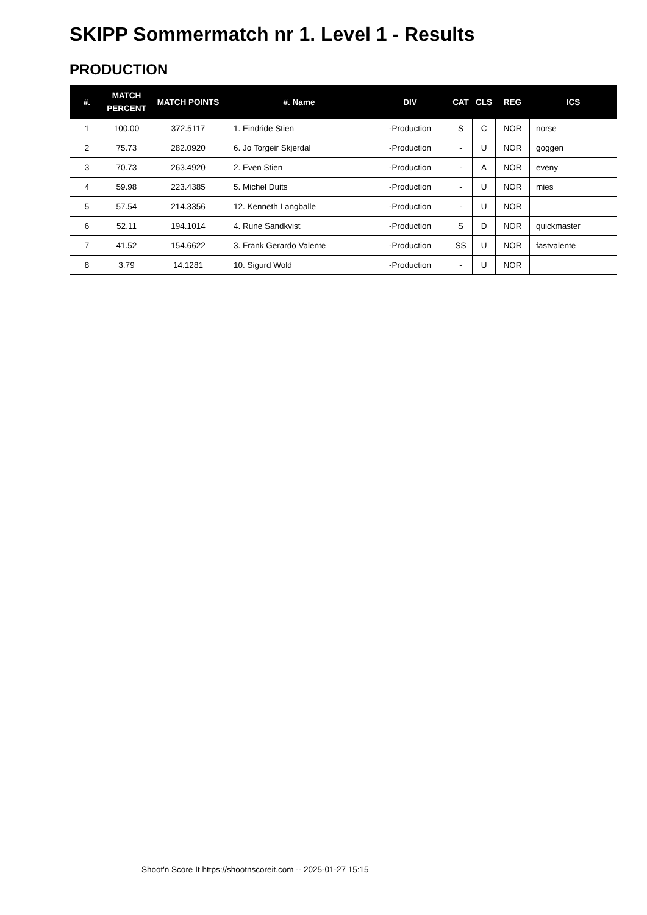SKIPP Sommermatch nr 1. Level 1 - Results
PRODUCTION
| #. | MATCH PERCENT | MATCH POINTS | #. Name | DIV | CAT | CLS | REG | ICS |
| --- | --- | --- | --- | --- | --- | --- | --- | --- |
| 1 | 100.00 | 372.5117 | 1. Eindride Stien | -Production | S | C | NOR | norse |
| 2 | 75.73 | 282.0920 | 6. Jo Torgeir Skjerdal | -Production | - | U | NOR | goggen |
| 3 | 70.73 | 263.4920 | 2. Even Stien | -Production | - | A | NOR | eveny |
| 4 | 59.98 | 223.4385 | 5. Michel Duits | -Production | - | U | NOR | mies |
| 5 | 57.54 | 214.3356 | 12. Kenneth Langballe | -Production | - | U | NOR | |
| 6 | 52.11 | 194.1014 | 4. Rune Sandkvist | -Production | S | D | NOR | quickmaster |
| 7 | 41.52 | 154.6622 | 3. Frank Gerardo Valente | -Production | SS | U | NOR | fastvalente |
| 8 | 3.79 | 14.1281 | 10. Sigurd Wold | -Production | - | U | NOR | |
Shoot'n Score It https://shootnscoreit.com -- 2025-01-27 15:15